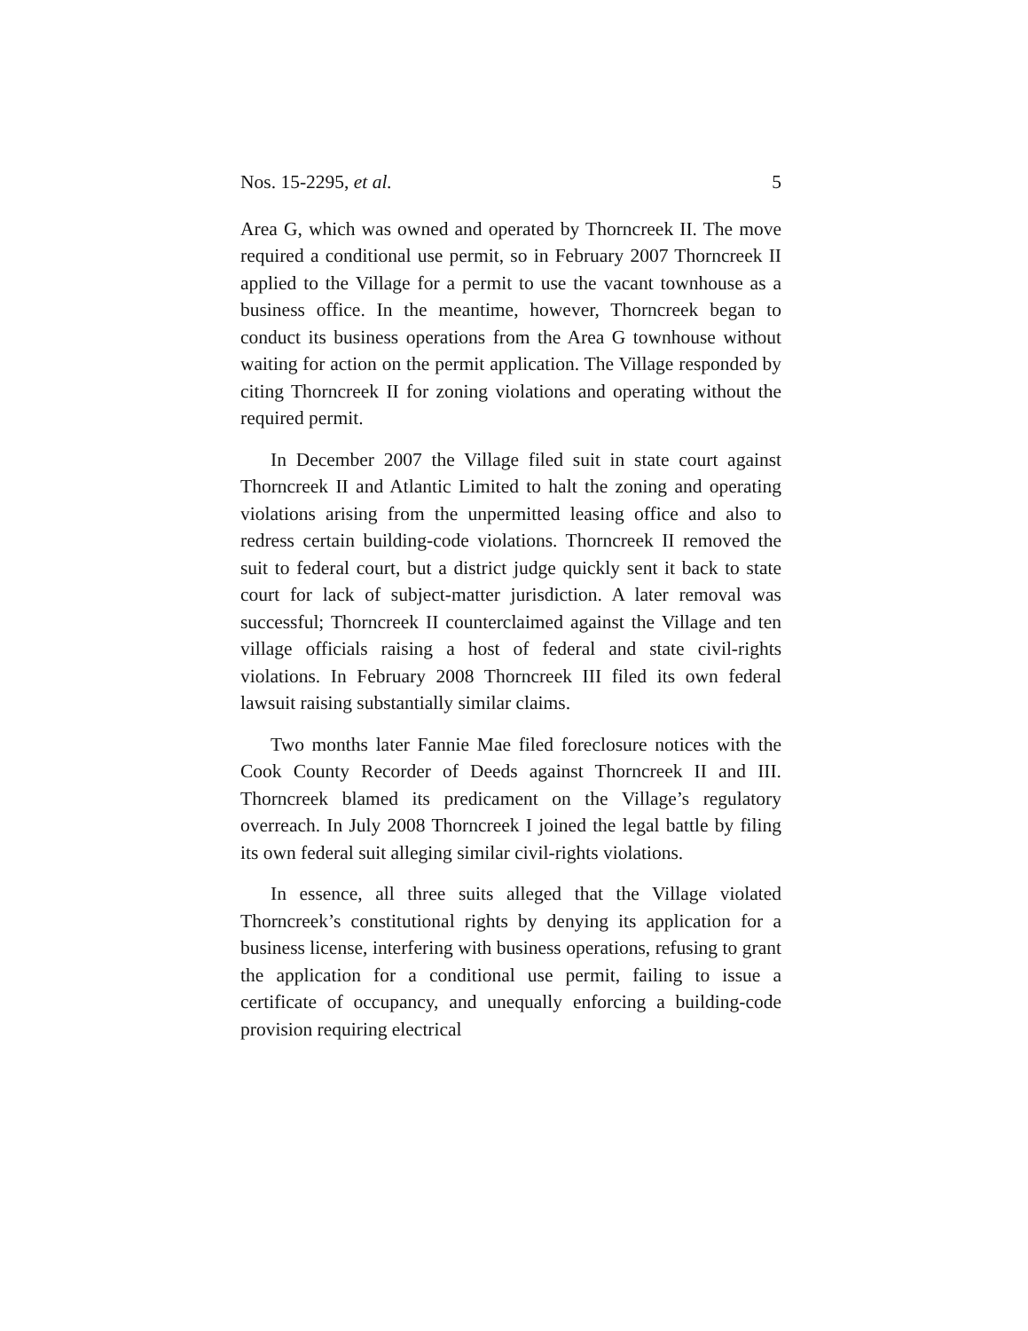Nos. 15-2295, et al. 5
Area G, which was owned and operated by Thorncreek II. The move required a conditional use permit, so in February 2007 Thorncreek II applied to the Village for a permit to use the vacant townhouse as a business office. In the meantime, however, Thorncreek began to conduct its business operations from the Area G townhouse without waiting for action on the permit application. The Village responded by citing Thorncreek II for zoning violations and operating without the required permit.
In December 2007 the Village filed suit in state court against Thorncreek II and Atlantic Limited to halt the zoning and operating violations arising from the unpermitted leasing office and also to redress certain building-code violations. Thorncreek II removed the suit to federal court, but a district judge quickly sent it back to state court for lack of subject-matter jurisdiction. A later removal was successful; Thorncreek II counterclaimed against the Village and ten village officials raising a host of federal and state civil-rights violations. In February 2008 Thorncreek III filed its own federal lawsuit raising substantially similar claims.
Two months later Fannie Mae filed foreclosure notices with the Cook County Recorder of Deeds against Thorncreek II and III. Thorncreek blamed its predicament on the Village’s regulatory overreach. In July 2008 Thorncreek I joined the legal battle by filing its own federal suit alleging similar civil-rights violations.
In essence, all three suits alleged that the Village violated Thorncreek’s constitutional rights by denying its application for a business license, interfering with business operations, refusing to grant the application for a conditional use permit, failing to issue a certificate of occupancy, and unequally enforcing a building-code provision requiring electrical